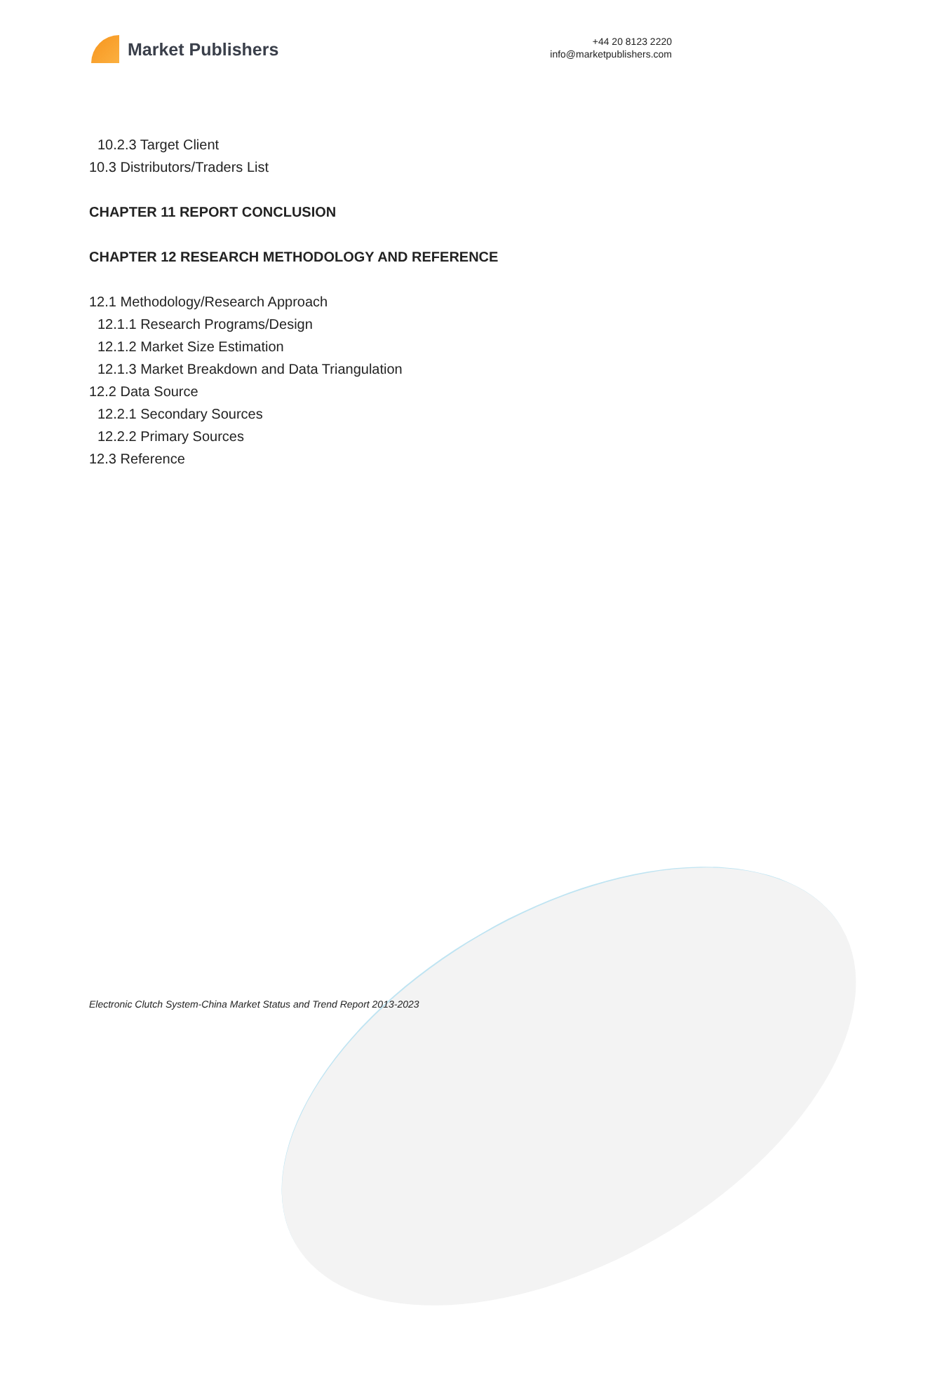Market Publishers
+44 20 8123 2220
info@marketpublishers.com
10.2.3 Target Client
10.3 Distributors/Traders List
CHAPTER 11 REPORT CONCLUSION
CHAPTER 12 RESEARCH METHODOLOGY AND REFERENCE
12.1 Methodology/Research Approach
12.1.1 Research Programs/Design
12.1.2 Market Size Estimation
12.1.3 Market Breakdown and Data Triangulation
12.2 Data Source
12.2.1 Secondary Sources
12.2.2 Primary Sources
12.3 Reference
Electronic Clutch System-China Market Status and Trend Report 2013-2023